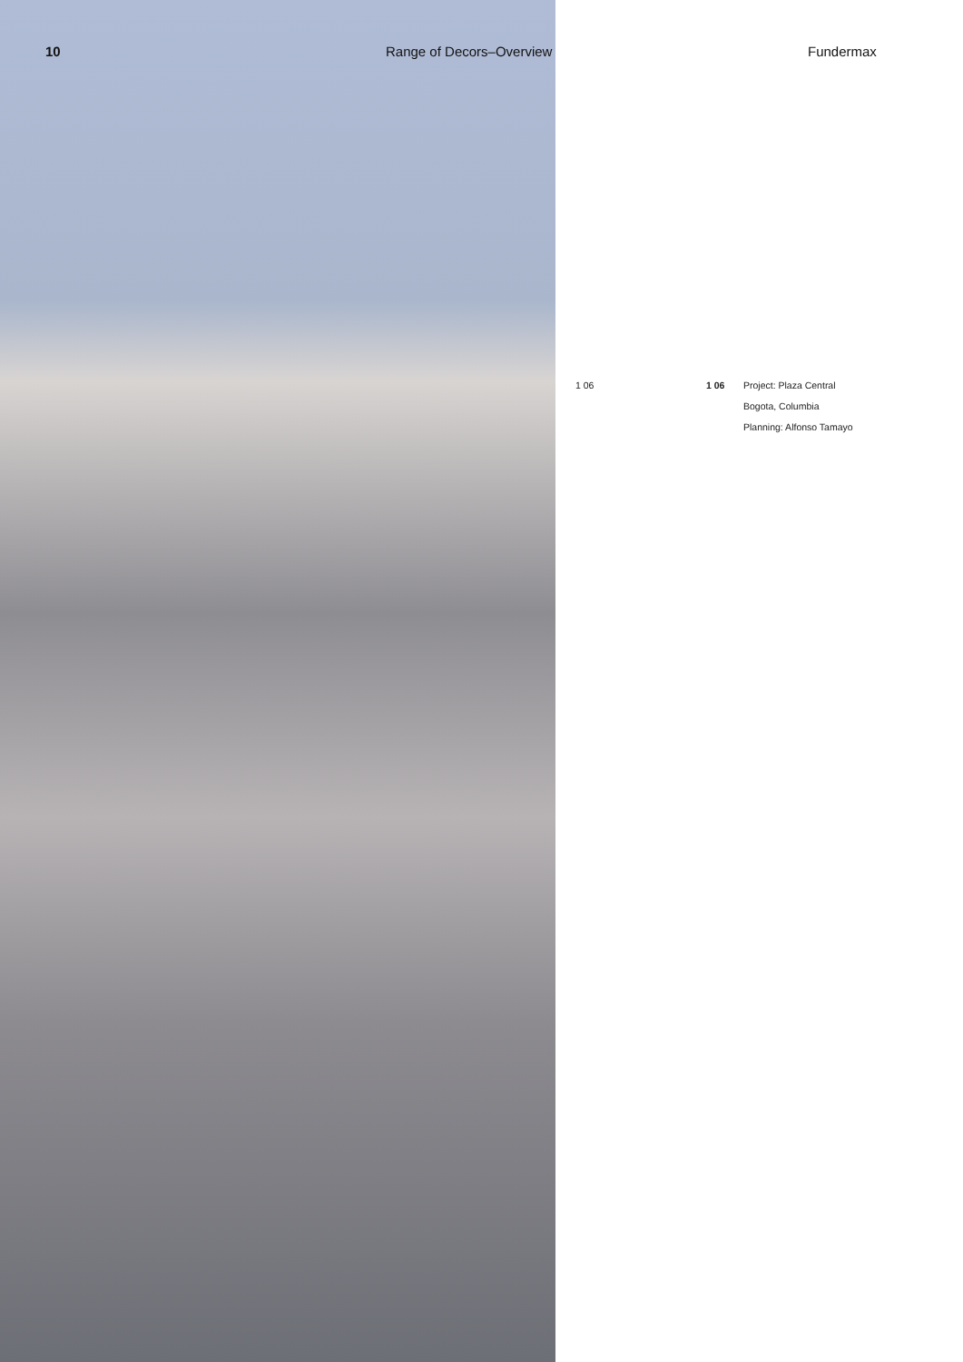10 Range of Decors–Overview Fundermax
1 06 1 06 Project: Plaza Central
Bogota, Columbia
Planning: Alfonso Tamayo